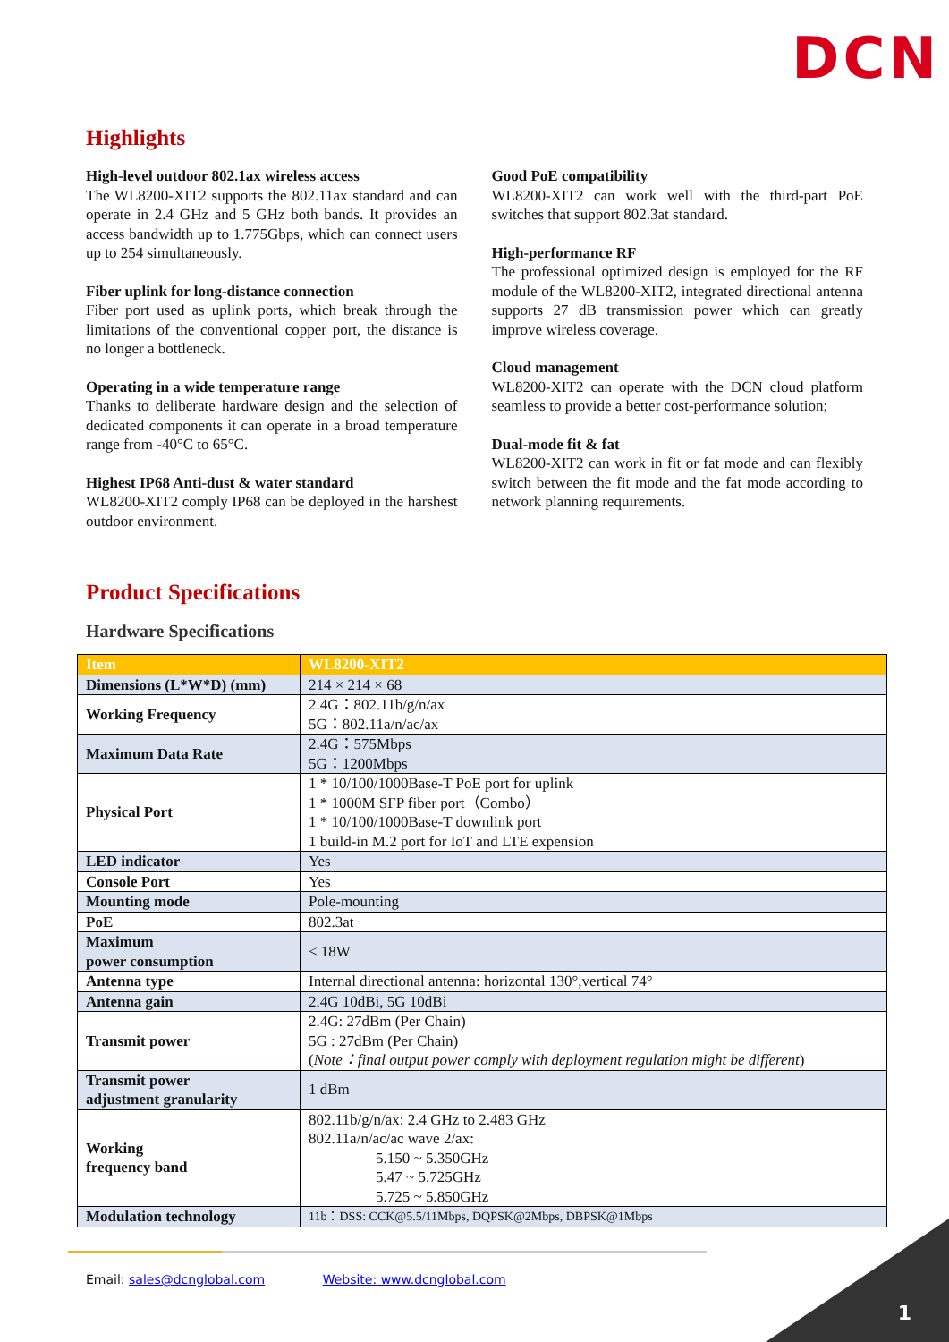DCN
Highlights
High-level outdoor 802.1ax wireless access
The WL8200-XIT2 supports the 802.11ax standard and can operate in 2.4 GHz and 5 GHz both bands. It provides an access bandwidth up to 1.775Gbps, which can connect users up to 254 simultaneously.
Fiber uplink for long-distance connection
Fiber port used as uplink ports, which break through the limitations of the conventional copper port, the distance is no longer a bottleneck.
Operating in a wide temperature range
Thanks to deliberate hardware design and the selection of dedicated components it can operate in a broad temperature range from -40°C to 65°C.
Highest IP68 Anti-dust & water standard
WL8200-XIT2 comply IP68 can be deployed in the harshest outdoor environment.
Good PoE compatibility
WL8200-XIT2 can work well with the third-part PoE switches that support 802.3at standard.
High-performance RF
The professional optimized design is employed for the RF module of the WL8200-XIT2, integrated directional antenna supports 27 dB transmission power which can greatly improve wireless coverage.
Cloud management
WL8200-XIT2 can operate with the DCN cloud platform seamless to provide a better cost-performance solution;
Dual-mode fit & fat
WL8200-XIT2 can work in fit or fat mode and can flexibly switch between the fit mode and the fat mode according to network planning requirements.
Product Specifications
Hardware Specifications
| Item | WL8200-XIT2 |
| --- | --- |
| Dimensions (L*W*D) (mm) | 214 × 214 × 68 |
| Working Frequency | 2.4G：802.11b/g/n/ax 5G：802.11a/n/ac/ax |
| Maximum Data Rate | 2.4G：575Mbps 5G：1200Mbps |
| Physical Port | 1 * 10/100/1000Base-T PoE port for uplink 1 * 1000M SFP fiber port（Combo） 1 * 10/100/1000Base-T downlink port 1 build-in M.2 port for IoT and LTE expension |
| LED indicator | Yes |
| Console Port | Yes |
| Mounting mode | Pole-mounting |
| PoE | 802.3at |
| Maximum power consumption | < 18W |
| Antenna type | Internal directional antenna: horizontal 130°,vertical 74° |
| Antenna gain | 2.4G 10dBi, 5G 10dBi |
| Transmit power | 2.4G: 27dBm (Per Chain) 5G : 27dBm (Per Chain) ( Note：final output power comply with deployment regulation might be different ) |
| Transmit power adjustment granularity | 1 dBm |
| Working frequency band | 802.11b/g/n/ax: 2.4 GHz to 2.483 GHz 802.11a/n/ac/ac wave 2/ax: 5.150 ~ 5.350GHz 5.47 ~ 5.725GHz 5.725 ~ 5.850GHz |
| Modulation technology | 11b：DSS: CCK@5.5/11Mbps, DQPSK@2Mbps, DBPSK@1Mbps |
Email: sales@dcnglobal.com Website: www.dcnglobal.com
1